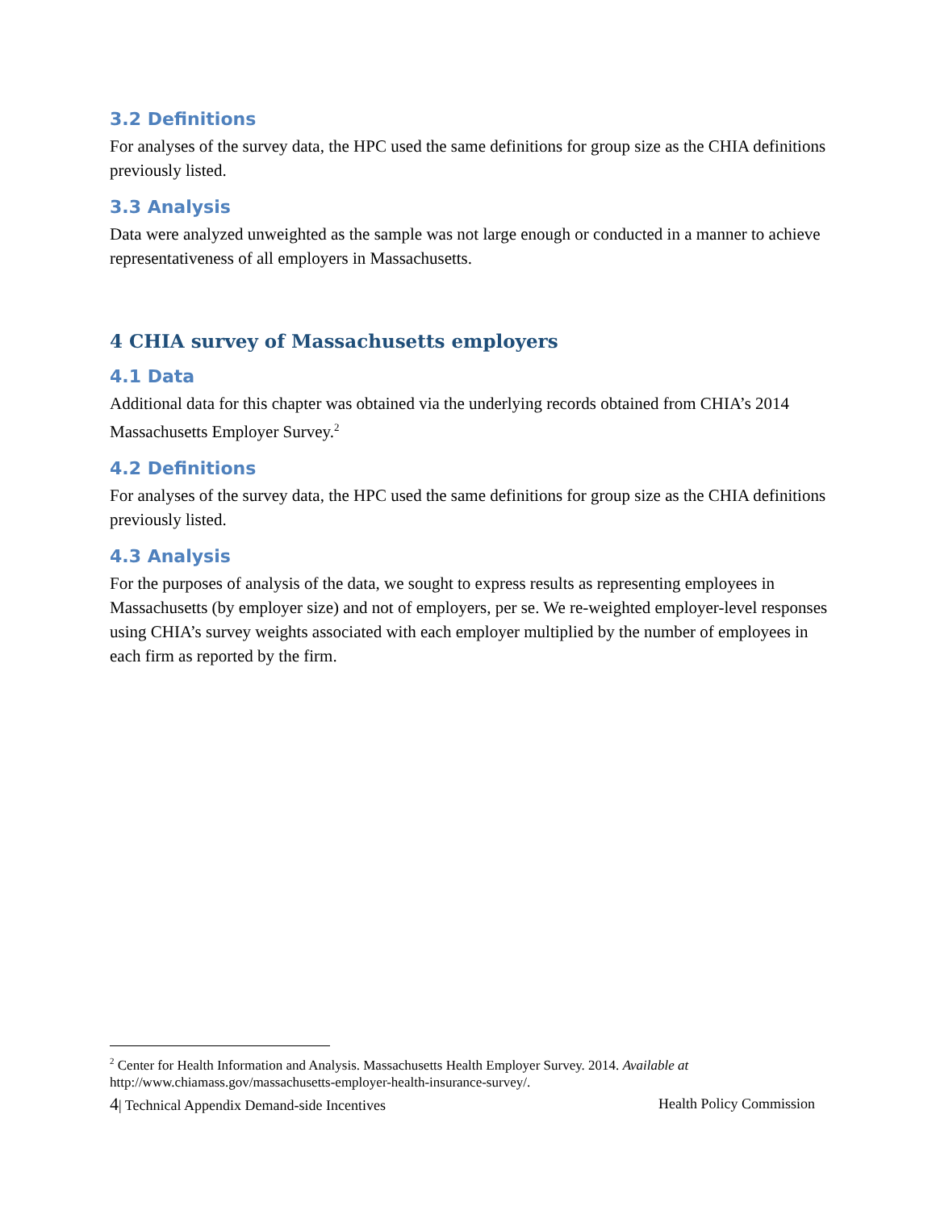3.2 Definitions
For analyses of the survey data, the HPC used the same definitions for group size as the CHIA definitions previously listed.
3.3 Analysis
Data were analyzed unweighted as the sample was not large enough or conducted in a manner to achieve representativeness of all employers in Massachusetts.
4 CHIA survey of Massachusetts employers
4.1 Data
Additional data for this chapter was obtained via the underlying records obtained from CHIA’s 2014 Massachusetts Employer Survey.<sup>2</sup>
4.2 Definitions
For analyses of the survey data, the HPC used the same definitions for group size as the CHIA definitions previously listed.
4.3 Analysis
For the purposes of analysis of the data, we sought to express results as representing employees in Massachusetts (by employer size) and not of employers, per se. We re-weighted employer-level responses using CHIA’s survey weights associated with each employer multiplied by the number of employees in each firm as reported by the firm.
<sup>2</sup> Center for Health Information and Analysis. Massachusetts Health Employer Survey. 2014. Available at http://www.chiamass.gov/massachusetts-employer-health-insurance-survey/.
4| Technical Appendix Demand-side Incentives Health Policy Commission